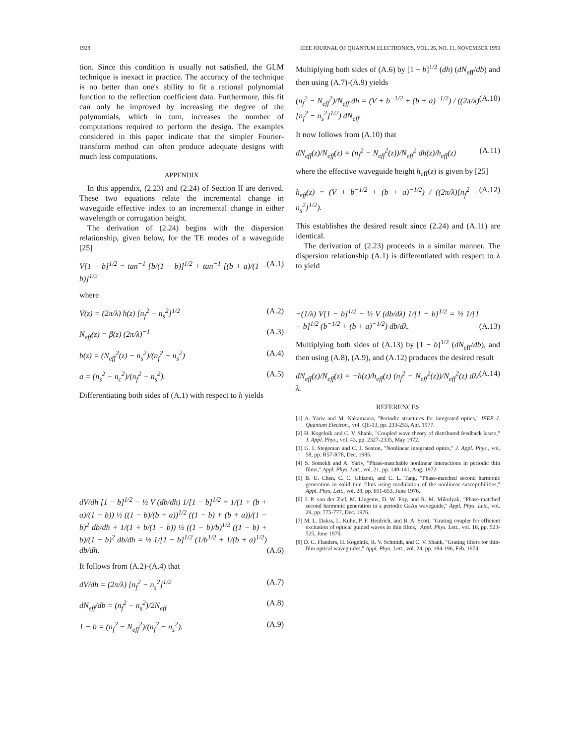1928 IEEE JOURNAL OF QUANTUM ELECTRONICS, VOL. 26, NO. 11, NOVEMBER 1990
tion. Since this condition is usually not satisfied, the GLM technique is inexact in practice. The accuracy of the technique is no better than one's ability to fit a rational polynomial function to the reflection coefficient data. Furthermore, this fit can only be improved by increasing the degree of the polynomials, which in turn, increases the number of computations required to perform the design. The examples considered in this paper indicate that the simpler Fourier-transform method can often produce adequate designs with much less computations.
APPENDIX
In this appendix, (2.23) and (2.24) of Section II are derived. These two equations relate the incremental change in waveguide effective index to an incremental change in either wavelength or corrugation height.
The derivation of (2.24) begins with the dispersion relationship, given below, for the TE modes of a waveguide [25]
V[1 − b]<sup>1/2</sup> = tan<sup>−1</sup> [b/(1 − b)]<sup>1/2</sup> + tan<sup>−1</sup> [(b + a)/(1 − b)]<sup>1/2</sup> (A.1)
where
V(z) = (2π/λ) h(z) [n<sub>f</sub><sup>2</sup> − n<sub>s</sub><sup>2</sup>]<sup>1/2</sup> (A.2)
N<sub>eff</sub>(z) = β(z) (2π/λ)<sup>−1</sup> (A.3)
b(z) = (N<sub>eff</sub><sup>2</sup>(z) − n<sub>s</sub><sup>2</sup>)/(n<sub>f</sub><sup>2</sup> − n<sub>s</sub><sup>2</sup>) (A.4)
a = (n<sub>s</sub><sup>2</sup> − n<sub>c</sub><sup>2</sup>)/(n<sub>f</sub><sup>2</sup> − n<sub>s</sub><sup>2</sup>). (A.5)
Differentiating both sides of (A.1) with respect to h yields
dV/dh [1 − b]<sup>1/2</sup> − ½ V (db/dh) 1/[1 − b]<sup>1/2</sup> = 1/(1 + (b + a)/(1 − b)) ½ ((1 − b)/(b + a))<sup>1/2</sup> ((1 − b) + (b + a))/(1 − b)<sup>2</sup> db/dh + 1/(1 + b/(1 − b)) ½ ((1 − b)/b)<sup>1/2</sup> ((1 − b) + b)/(1 − b)<sup>2</sup> db/dh = ½ 1/[1 − b]<sup>1/2</sup> (1/b<sup>1/2</sup> + 1/(b + a)<sup>1/2</sup>) db/dh. (A.6)
It follows from (A.2)-(A.4) that
dV/dh = (2π/λ) [n<sub>f</sub><sup>2</sup> − n<sub>s</sub><sup>2</sup>]<sup>1/2</sup> (A.7)
dN<sub>eff</sub>/db = (n<sub>f</sub><sup>2</sup> − n<sub>s</sub><sup>2</sup>)/2N<sub>eff</sub> (A.8)
1 − b = (n<sub>f</sub><sup>2</sup> − N<sub>eff</sub><sup>2</sup>)/(n<sub>f</sub><sup>2</sup> − n<sub>s</sub><sup>2</sup>). (A.9)
Multiplying both sides of (A.6) by [1 − b]<sup>1/2</sup> (dh) (dN<sub>eff</sub>/db) and then using (A.7)-(A.9) yields
(n<sub>f</sub><sup>2</sup> − N<sub>eff</sub><sup>2</sup>)/N<sub>eff</sub> dh = (V + b<sup>−1/2</sup> + (b + a)<sup>−1/2</sup>) / ((2π/λ)[n<sub>f</sub><sup>2</sup> − n<sub>s</sub><sup>2</sup>]<sup>1/2</sup>) dN<sub>eff</sub>. (A.10)
It now follows from (A.10) that
dN<sub>eff</sub>(z)/N<sub>eff</sub>(z) = (n<sub>f</sub><sup>2</sup> − N<sub>eff</sub><sup>2</sup>(z))/N<sub>eff</sub><sup>2</sup> dh(z)/h<sub>eff</sub>(z) (A.11)
where the effective waveguide height h<sub>eff</sub>(z) is given by [25]
h<sub>eff</sub>(z) = (V + b<sup>−1/2</sup> + (b + a)<sup>−1/2</sup>) / ((2π/λ)[n<sub>f</sub><sup>2</sup> − n<sub>s</sub><sup>2</sup>]<sup>1/2</sup>). (A.12)
This establishes the desired result since (2.24) and (A.11) are identical.
The derivation of (2.23) proceeds in a similar manner. The dispersion relationship (A.1) is differentiated with respect to λ to yield
−(1/λ) V[1 − b]<sup>1/2</sup> − ½ V (db/dλ) 1/[1 − b]<sup>1/2</sup> = ½ 1/[1 − b]<sup>1/2</sup> (b<sup>−1/2</sup> + (b + a)<sup>−1/2</sup>) db/dλ. (A.13)
Multiplying both sides of (A.13) by [1 − b]<sup>1/2</sup> (dN<sub>eff</sub>/db), and then using (A.8), (A.9), and (A.12) produces the desired result
dN<sub>eff</sub>(z)/N<sub>eff</sub>(z) = −h(z)/h<sub>eff</sub>(z) (n<sub>f</sub><sup>2</sup> − N<sub>eff</sub><sup>2</sup>(z))/N<sub>eff</sub><sup>2</sup>(z) dλ/λ. (A.14)
REFERENCES
[1] A. Yariv and M. Nakamaura, "Periodic structures for integrated optics," IEEE J. Quantum Electron., vol. QE-13, pp. 233-253, Apr. 1977.
[2] H. Kogelnik and C. V. Shank, "Coupled wave theory of distributed feedback lasers," J. Appl. Phys., vol. 43, pp. 2327-2335, May 1972.
[3] G. I. Stegeman and C. J. Seaton, "Nonlinear integrated optics," J. Appl. Phys., vol. 58, pp. R57-R78, Dec. 1985.
[4] S. Somekh and A. Yariv, "Phase-matchable nonlinear interactions in periodic thin films," Appl. Phys. Lett., vol. 21, pp. 140-141, Aug. 1972.
[5] B. U. Chen, C. C. Ghizoni, and C. L. Tang, "Phase-matched second harmonic generation in solid thin films using modulation of the nonlinear susceptibilities," Appl. Phys. Lett., vol. 28, pp. 651-653, June 1976.
[6] J. P. van der Ziel, M. Llegems, D. W. Foy, and R. M. Mikulyak, "Phase-matched second harmonic generation in a periodic GaAs waveguide," Appl. Phys. Lett., vol. 29, pp. 775-777, Dec. 1976.
[7] M. L. Dakss, L. Kuhn, P. F. Heidrich, and B. A. Scott, "Grating coupler for efficient excitation of optical guided waves in thin films," Appl. Phys. Lett., vol. 16, pp. 523-525, June 1970.
[8] D. C. Flanders, H. Kogelnik, R. V. Schmidt, and C. V. Shank, "Grating filters for thin-film optical waveguides," Appl. Phys. Lett., vol. 24, pp. 194-196, Feb. 1974.